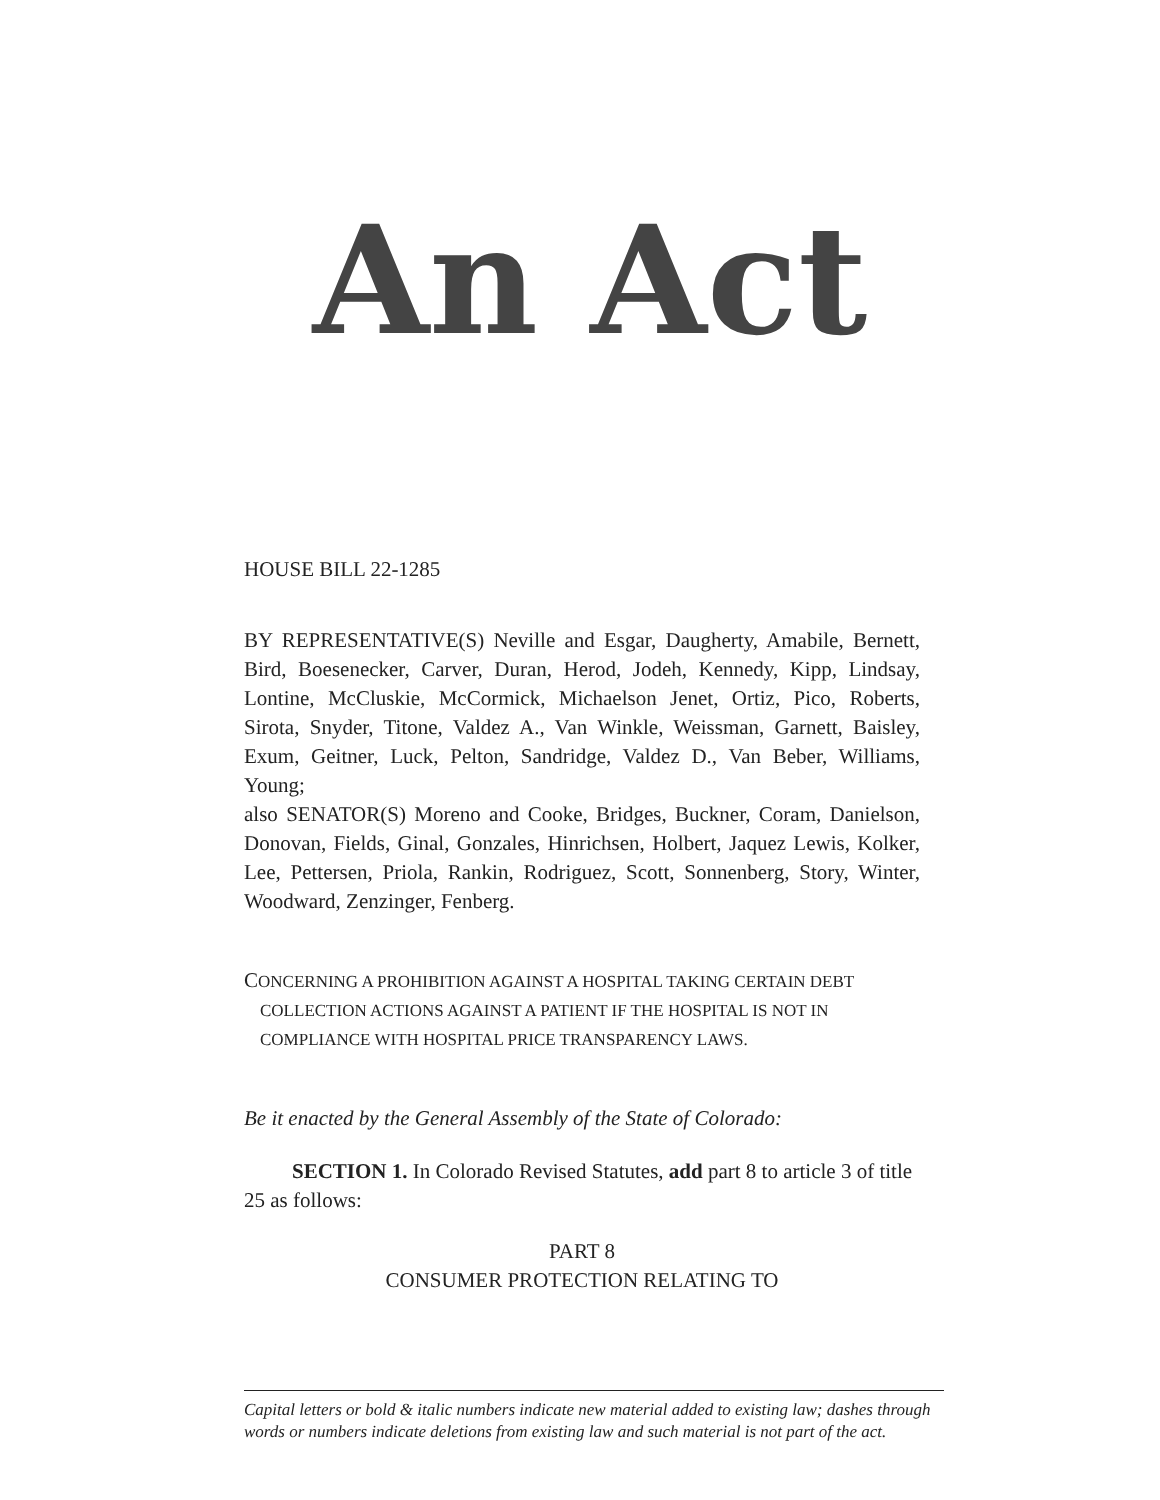An Act
HOUSE BILL 22-1285
BY REPRESENTATIVE(S) Neville and Esgar, Daugherty, Amabile, Bernett, Bird, Boesenecker, Carver, Duran, Herod, Jodeh, Kennedy, Kipp, Lindsay, Lontine, McCluskie, McCormick, Michaelson Jenet, Ortiz, Pico, Roberts, Sirota, Snyder, Titone, Valdez A., Van Winkle, Weissman, Garnett, Baisley, Exum, Geitner, Luck, Pelton, Sandridge, Valdez D., Van Beber, Williams, Young;
also SENATOR(S) Moreno and Cooke, Bridges, Buckner, Coram, Danielson, Donovan, Fields, Ginal, Gonzales, Hinrichsen, Holbert, Jaquez Lewis, Kolker, Lee, Pettersen, Priola, Rankin, Rodriguez, Scott, Sonnenberg, Story, Winter, Woodward, Zenzinger, Fenberg.
CONCERNING A PROHIBITION AGAINST A HOSPITAL TAKING CERTAIN DEBT
COLLECTION ACTIONS AGAINST A PATIENT IF THE HOSPITAL IS NOT IN COMPLIANCE WITH HOSPITAL PRICE TRANSPARENCY LAWS.
Be it enacted by the General Assembly of the State of Colorado:
SECTION 1. In Colorado Revised Statutes, add part 8 to article 3 of title 25 as follows:
PART 8
CONSUMER PROTECTION RELATING TO
Capital letters or bold & italic numbers indicate new material added to existing law; dashes through words or numbers indicate deletions from existing law and such material is not part of the act.